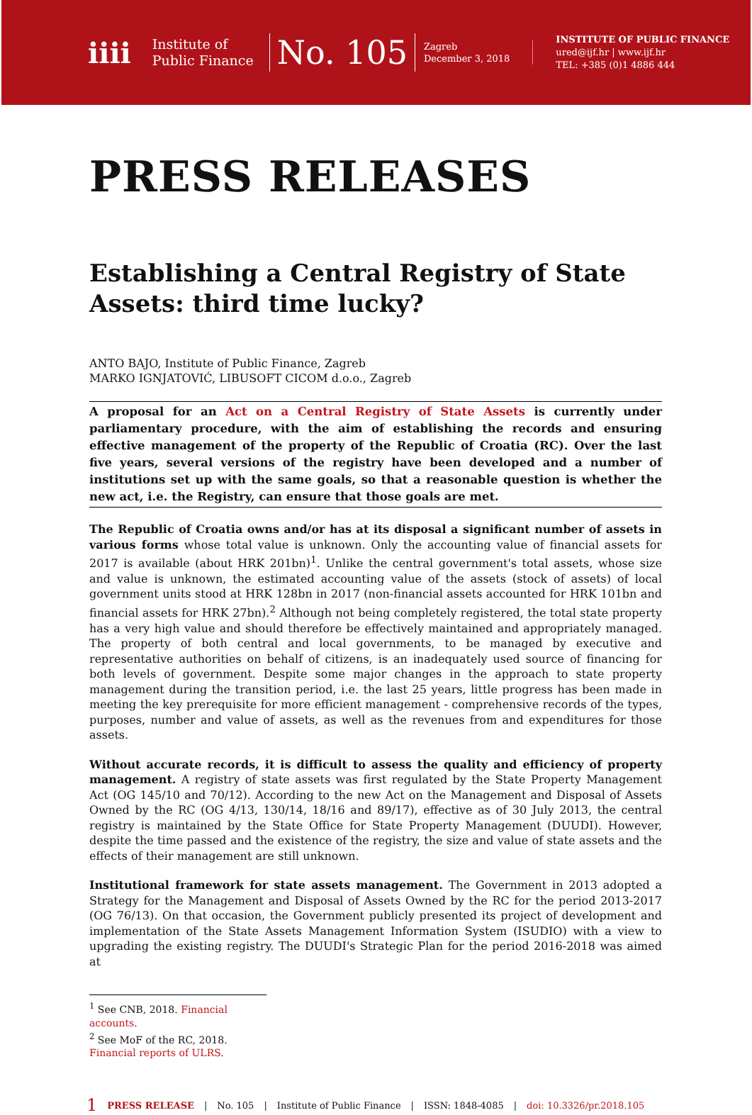iiii
Institute of
Public Finance
No. 105
Zagreb
December 3, 2018
INSTITUTE OF PUBLIC FINANCE
ured@ijf.hr | www.ijf.hr
TEL: +385 (0)1 4886 444
PRESS RELEASES
Establishing a Central Registry of State Assets: third time lucky?
ANTO BAJO, Institute of Public Finance, Zagreb
MARKO IGNJATOVIĆ, LIBUSOFT CICOM d.o.o., Zagreb
A proposal for an Act on a Central Registry of State Assets is currently under parliamentary procedure, with the aim of establishing the records and ensuring effective management of the property of the Republic of Croatia (RC). Over the last five years, several versions of the registry have been developed and a number of institutions set up with the same goals, so that a reasonable question is whether the new act, i.e. the Registry, can ensure that those goals are met.
The Republic of Croatia owns and/or has at its disposal a significant number of assets in various forms whose total value is unknown. Only the accounting value of financial assets for 2017 is available (about HRK 201bn)<sup>1</sup>. Unlike the central government's total assets, whose size and value is unknown, the estimated accounting value of the assets (stock of assets) of local government units stood at HRK 128bn in 2017 (non-financial assets accounted for HRK 101bn and financial assets for HRK 27bn).<sup>2</sup> Although not being completely registered, the total state property has a very high value and should therefore be effectively maintained and appropriately managed. The property of both central and local governments, to be managed by executive and representative authorities on behalf of citizens, is an inadequately used source of financing for both levels of government. Despite some major changes in the approach to state property management during the transition period, i.e. the last 25 years, little progress has been made in meeting the key prerequisite for more efficient management - comprehensive records of the types, purposes, number and value of assets, as well as the revenues from and expenditures for those assets.
Without accurate records, it is difficult to assess the quality and efficiency of property management. A registry of state assets was first regulated by the State Property Management Act (OG 145/10 and 70/12). According to the new Act on the Management and Disposal of Assets Owned by the RC (OG 4/13, 130/14, 18/16 and 89/17), effective as of 30 July 2013, the central registry is maintained by the State Office for State Property Management (DUUDI). However, despite the time passed and the existence of the registry, the size and value of state assets and the effects of their management are still unknown.
Institutional framework for state assets management. The Government in 2013 adopted a Strategy for the Management and Disposal of Assets Owned by the RC for the period 2013-2017 (OG 76/13). On that occasion, the Government publicly presented its project of development and implementation of the State Assets Management Information System (ISUDIO) with a view to upgrading the existing registry. The DUUDI's Strategic Plan for the period 2016-2018 was aimed at
<sup>1</sup> See CNB, 2018. Financial accounts.
<sup>2</sup> See MoF of the RC, 2018. Financial reports of ULRS.
1 PRESS RELEASE | No. 105 | Institute of Public Finance | ISSN: 1848-4085 | doi: 10.3326/pr.2018.105